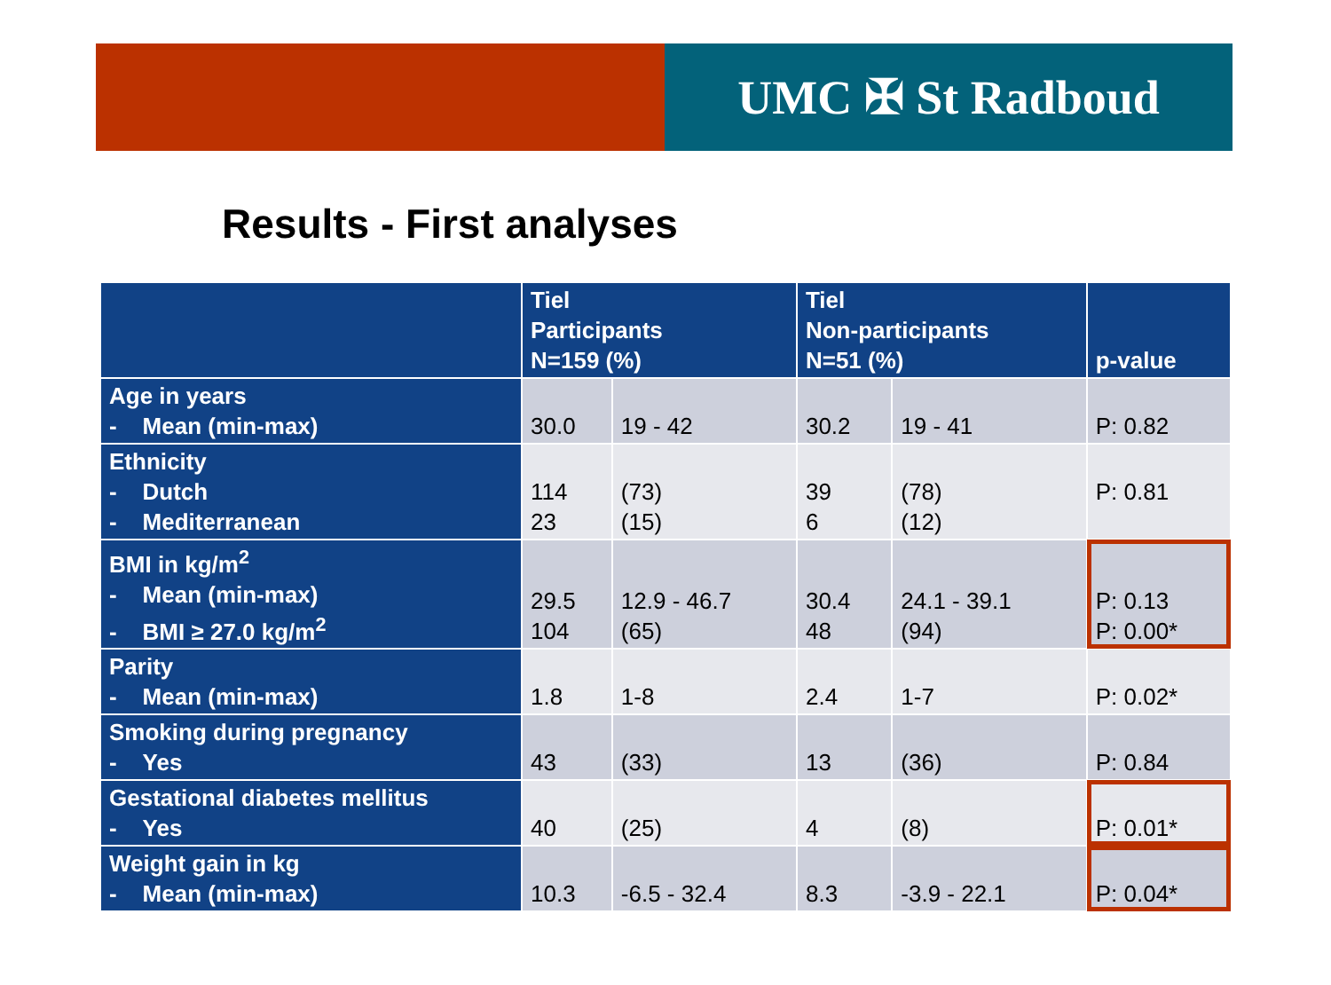UMC ✠ St Radboud
Results - First analyses
| | Tiel Participants N=159 (%) | | Tiel Non-participants N=51 (%) | | p-value |
| --- | --- | --- | --- | --- | --- |
| Age in years - Mean (min-max) | 30.0 | 19 - 42 | 30.2 | 19 - 41 | P: 0.82 |
| Ethnicity - Dutch - Mediterranean | 114 23 | (73) (15) | 39 6 | (78) (12) | P: 0.81 |
| BMI in kg/m<sup>2</sup> - Mean (min-max) - BMI ≥ 27.0 kg/m<sup>2</sup> | 29.5 104 | 12.9 - 46.7 (65) | 30.4 48 | 24.1 - 39.1 (94) | P: 0.13 P: 0.00* |
| Parity - Mean (min-max) | 1.8 | 1-8 | 2.4 | 1-7 | P: 0.02* |
| Smoking during pregnancy - Yes | 43 | (33) | 13 | (36) | P: 0.84 |
| Gestational diabetes mellitus - Yes | 40 | (25) | 4 | (8) | P: 0.01* |
| Weight gain in kg - Mean (min-max) | 10.3 | -6.5 - 32.4 | 8.3 | -3.9 - 22.1 | P: 0.04* |